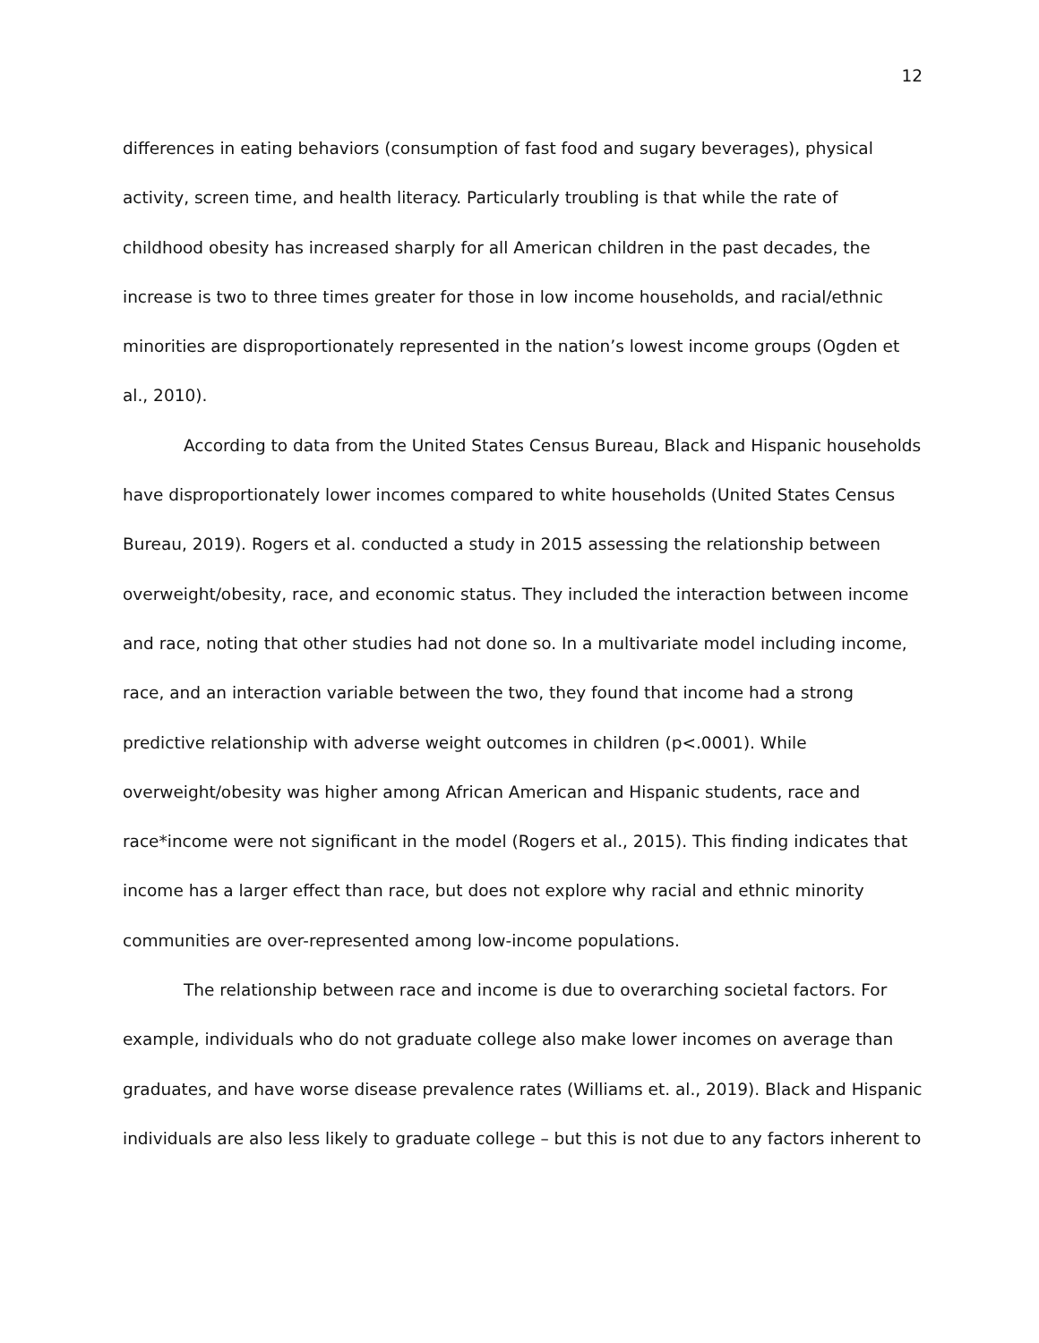12
differences in eating behaviors (consumption of fast food and sugary beverages), physical activity, screen time, and health literacy. Particularly troubling is that while the rate of childhood obesity has increased sharply for all American children in the past decades, the increase is two to three times greater for those in low income households, and racial/ethnic minorities are disproportionately represented in the nation’s lowest income groups (Ogden et al., 2010).
According to data from the United States Census Bureau, Black and Hispanic households have disproportionately lower incomes compared to white households (United States Census Bureau, 2019). Rogers et al. conducted a study in 2015 assessing the relationship between overweight/obesity, race, and economic status. They included the interaction between income and race, noting that other studies had not done so. In a multivariate model including income, race, and an interaction variable between the two, they found that income had a strong predictive relationship with adverse weight outcomes in children (p<.0001). While overweight/obesity was higher among African American and Hispanic students, race and race*income were not significant in the model (Rogers et al., 2015). This finding indicates that income has a larger effect than race, but does not explore why racial and ethnic minority communities are over-represented among low-income populations.
The relationship between race and income is due to overarching societal factors. For example, individuals who do not graduate college also make lower incomes on average than graduates, and have worse disease prevalence rates (Williams et. al., 2019). Black and Hispanic individuals are also less likely to graduate college – but this is not due to any factors inherent to